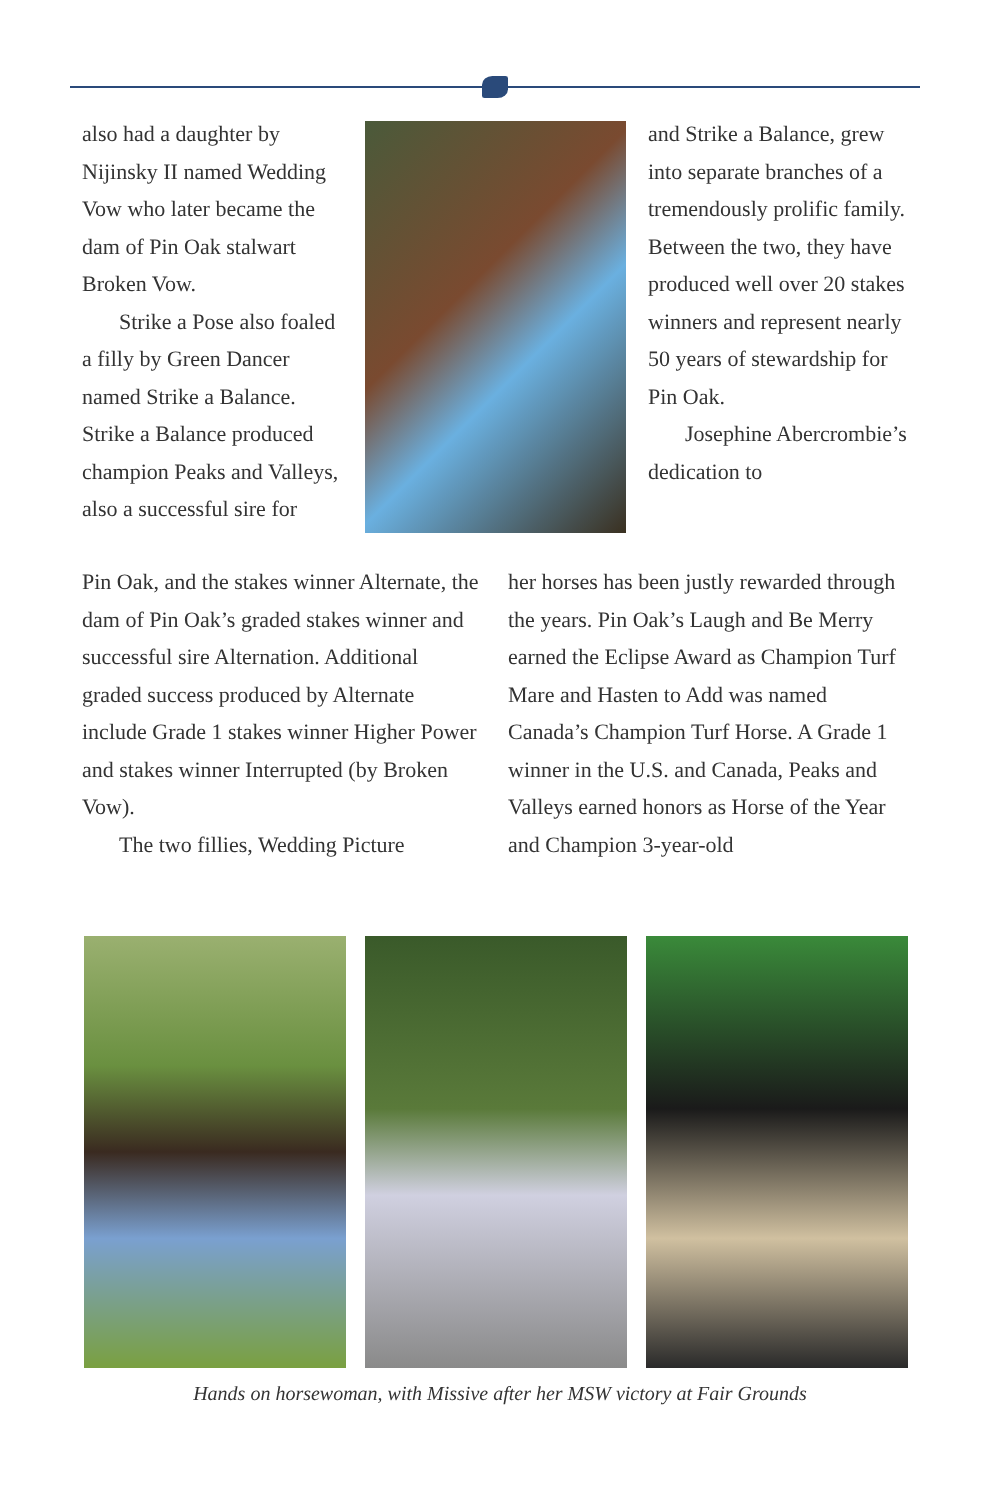also had a daughter by Nijinsky II named Wedding Vow who later became the dam of Pin Oak stalwart Broken Vow.
Strike a Pose also foaled a filly by Green Dancer named Strike a Balance. Strike a Balance produced champion Peaks and Valleys, also a successful sire for
and Strike a Balance, grew into separate branches of a tremendously prolific family. Between the two, they have produced well over 20 stakes winners and represent nearly 50 years of stewardship for Pin Oak.
Josephine Abercrombie’s dedication to
Pin Oak, and the stakes winner Alternate, the dam of Pin Oak’s graded stakes winner and successful sire Alternation. Additional graded success produced by Alternate include Grade 1 stakes winner Higher Power and stakes winner Interrupted (by Broken Vow).
The two fillies, Wedding Picture
her horses has been justly rewarded through the years. Pin Oak’s Laugh and Be Merry earned the Eclipse Award as Champion Turf Mare and Hasten to Add was named Canada’s Champion Turf Horse. A Grade 1 winner in the U.S. and Canada, Peaks and Valleys earned honors as Horse of the Year and Champion 3-year-old
Hands on horsewoman, with Missive after her MSW victory at Fair Grounds